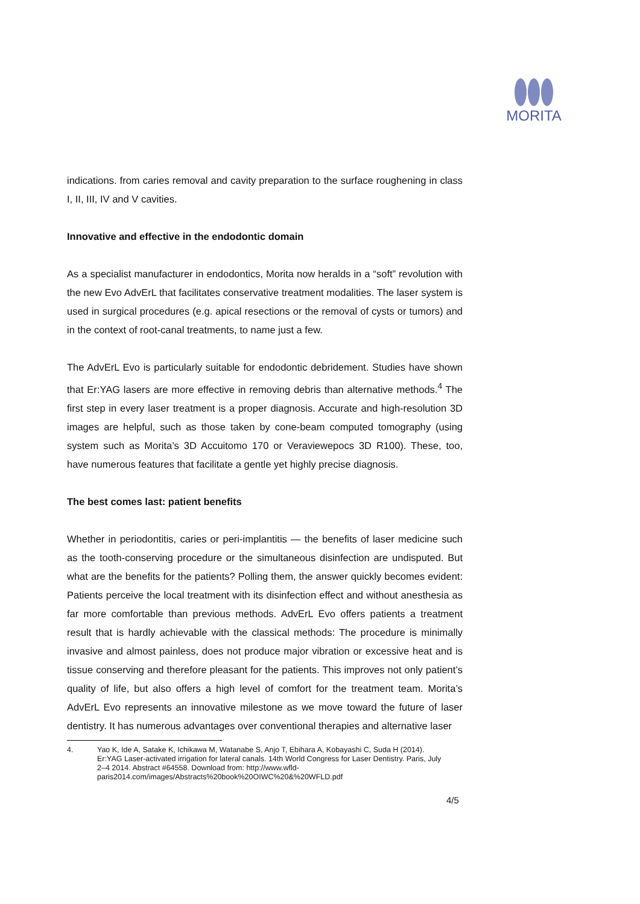MORITA
indications. from caries removal and cavity preparation to the surface roughening in class I, II, III, IV and V cavities.
Innovative and effective in the endodontic domain
As a specialist manufacturer in endodontics, Morita now heralds in a “soft” revolution with the new Evo AdvErL that facilitates conservative treatment modalities. The laser system is used in surgical procedures (e.g. apical resections or the removal of cysts or tumors) and in the context of root-canal treatments, to name just a few.
The AdvErL Evo is particularly suitable for endodontic debridement. Studies have shown that Er:YAG lasers are more effective in removing debris than alternative methods.<sup>4</sup> The first step in every laser treatment is a proper diagnosis. Accurate and high-resolution 3D images are helpful, such as those taken by cone-beam computed tomography (using system such as Morita’s 3D Accuitomo 170 or Veraviewepocs 3D R100). These, too, have numerous features that facilitate a gentle yet highly precise diagnosis.
The best comes last: patient benefits
Whether in periodontitis, caries or peri-implantitis — the benefits of laser medicine such as the tooth-conserving procedure or the simultaneous disinfection are undisputed. But what are the benefits for the patients? Polling them, the answer quickly becomes evident: Patients perceive the local treatment with its disinfection effect and without anesthesia as far more comfortable than previous methods. AdvErL Evo offers patients a treatment result that is hardly achievable with the classical methods: The procedure is minimally invasive and almost painless, does not produce major vibration or excessive heat and is tissue conserving and therefore pleasant for the patients. This improves not only patient’s quality of life, but also offers a high level of comfort for the treatment team. Morita’s AdvErL Evo represents an innovative milestone as we move toward the future of laser dentistry. It has numerous advantages over conventional therapies and alternative laser
4. Yao K, Ide A, Satake K, Ichikawa M, Watanabe S, Anjo T, Ebihara A, Kobayashi C, Suda H (2014). Er:YAG Laser-activated irrigation for lateral canals. 14th World Congress for Laser Dentistry. Paris, July 2–4 2014. Abstract #64558. Download from: http://www.wfld-paris2014.com/images/Abstracts%20book%20OIWC%20&%20WFLD.pdf
4/5